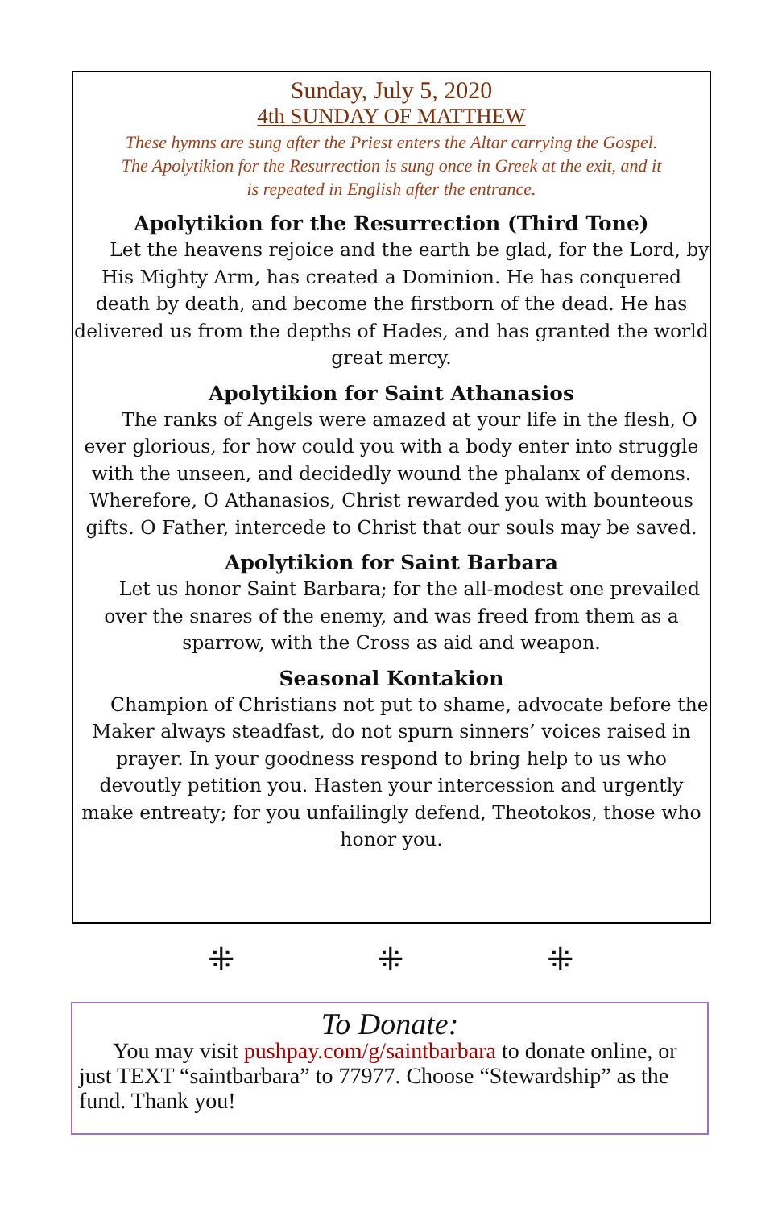Sunday, July 5, 2020
4th SUNDAY OF MATTHEW
These hymns are sung after the Priest enters the Altar carrying the Gospel.
The Apolytikion for the Resurrection is sung once in Greek at the exit, and it
is repeated in English after the entrance.
Apolytikion for the Resurrection (Third Tone)
Let the heavens rejoice and the earth be glad, for the Lord, by His Mighty Arm, has created a Dominion. He has conquered death by death, and become the firstborn of the dead. He has delivered us from the depths of Hades, and has granted the world great mercy.
Apolytikion for Saint Athanasios
The ranks of Angels were amazed at your life in the flesh, O ever glorious, for how could you with a body enter into struggle with the unseen, and decidedly wound the phalanx of demons. Wherefore, O Athanasios, Christ rewarded you with bounteous gifts. O Father, intercede to Christ that our souls may be saved.
Apolytikion for Saint Barbara
Let us honor Saint Barbara; for the all-modest one prevailed over the snares of the enemy, and was freed from them as a sparrow, with the Cross as aid and weapon.
Seasonal Kontakion
Champion of Christians not put to shame, advocate before the Maker always steadfast, do not spurn sinners’ voices raised in prayer. In your goodness respond to bring help to us who devoutly petition you. Hasten your intercession and urgently make entreaty; for you unfailingly defend, Theotokos, those who honor you.
⁜ ⁜ ⁜
To Donate:
You may visit pushpay.com/g/saintbarbara to donate online, or just TEXT “saintbarbara” to 77977. Choose “Stewardship” as the fund. Thank you!